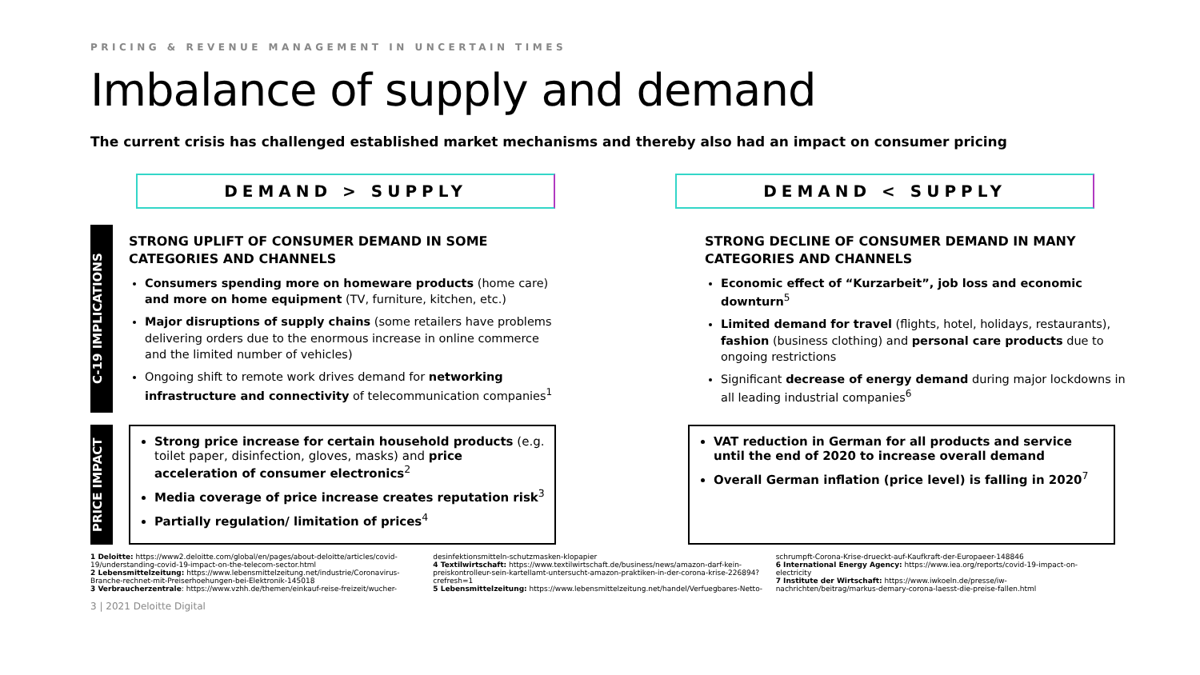PRICING & REVENUE MANAGEMENT IN UNCERTAIN TIMES
Imbalance of supply and demand
The current crisis has challenged established market mechanisms and thereby also had an impact on consumer pricing
DEMAND > SUPPLY DEMAND < SUPPLY
C-19 IMPLICATIONS
STRONG UPLIFT OF CONSUMER DEMAND IN SOME CATEGORIES AND CHANNELS
Consumers spending more on homeware products (home care) and more on home equipment (TV, furniture, kitchen, etc.)
Major disruptions of supply chains (some retailers have problems delivering orders due to the enormous increase in online commerce and the limited number of vehicles)
Ongoing shift to remote work drives demand for networking infrastructure and connectivity of telecommunication companies<sup>1</sup>
STRONG DECLINE OF CONSUMER DEMAND IN MANY CATEGORIES AND CHANNELS
Economic effect of “Kurzarbeit”, job loss and economic downturn<sup>5</sup>
Limited demand for travel (flights, hotel, holidays, restaurants), fashion (business clothing) and personal care products due to ongoing restrictions
Significant decrease of energy demand during major lockdowns in all leading industrial companies<sup>6</sup>
PRICE IMPACT
Strong price increase for certain household products (e.g. toilet paper, disinfection, gloves, masks) and price acceleration of consumer electronics<sup>2</sup>
Media coverage of price increase creates reputation risk<sup>3</sup>
Partially regulation/ limitation of prices<sup>4</sup>
VAT reduction in German for all products and service until the end of 2020 to increase overall demand
Overall German inflation (price level) is falling in 2020<sup>7</sup>
1 Deloitte: https://www2.deloitte.com/global/en/pages/about-deloitte/articles/covid-19/understanding-covid-19-impact-on-the-telecom-sector.html
2 Lebensmittelzeitung: https://www.lebensmittelzeitung.net/industrie/Coronavirus-Branche-rechnet-mit-Preiserhoehungen-bei-Elektronik-145018
3 Verbraucherzentrale: https://www.vzhh.de/themen/einkauf-reise-freizeit/wucher-
desinfektionsmitteln-schutzmasken-klopapier
4 Textilwirtschaft: https://www.textilwirtschaft.de/business/news/amazon-darf-kein-preiskontrolleur-sein-kartellamt-untersucht-amazon-praktiken-in-der-corona-krise-226894?crefresh=1
5 Lebensmittelzeitung: https://www.lebensmittelzeitung.net/handel/Verfuegbares-Netto-
schrumpft-Corona-Krise-drueckt-auf-Kaufkraft-der-Europaeer-148846
6 International Energy Agency: https://www.iea.org/reports/covid-19-impact-on-electricity
7 Institute der Wirtschaft: https://www.iwkoeln.de/presse/iw-nachrichten/beitrag/markus-demary-corona-laesst-die-preise-fallen.html
3 | 2021 Deloitte Digital